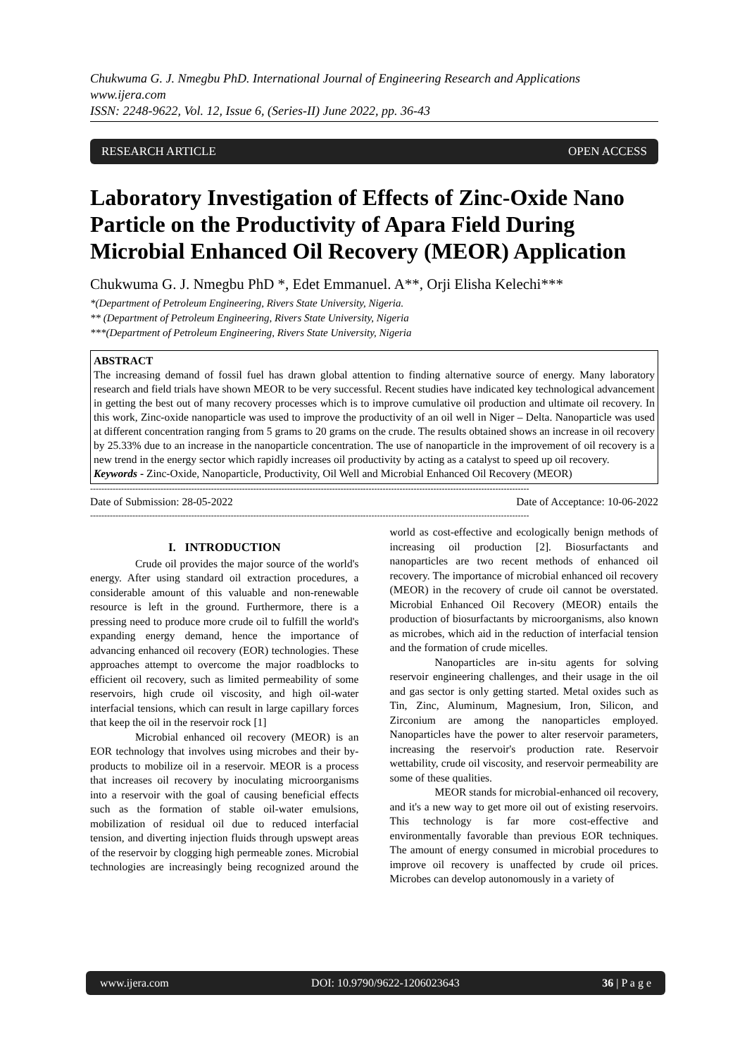Chukwuma G. J. Nmegbu PhD. International Journal of Engineering Research and Applications
www.ijera.com
ISSN: 2248-9622, Vol. 12, Issue 6, (Series-II) June 2022, pp. 36-43
RESEARCH ARTICLE OPEN ACCESS
Laboratory Investigation of Effects of Zinc-Oxide Nano Particle on the Productivity of Apara Field During Microbial Enhanced Oil Recovery (MEOR) Application
Chukwuma G. J. Nmegbu PhD *, Edet Emmanuel. A**, Orji Elisha Kelechi***
*(Department of Petroleum Engineering, Rivers State University, Nigeria.
** (Department of Petroleum Engineering, Rivers State University, Nigeria
***(Department of Petroleum Engineering, Rivers State University, Nigeria
ABSTRACT
The increasing demand of fossil fuel has drawn global attention to finding alternative source of energy. Many laboratory research and field trials have shown MEOR to be very successful. Recent studies have indicated key technological advancement in getting the best out of many recovery processes which is to improve cumulative oil production and ultimate oil recovery. In this work, Zinc-oxide nanoparticle was used to improve the productivity of an oil well in Niger – Delta. Nanoparticle was used at different concentration ranging from 5 grams to 20 grams on the crude. The results obtained shows an increase in oil recovery by 25.33% due to an increase in the nanoparticle concentration. The use of nanoparticle in the improvement of oil recovery is a new trend in the energy sector which rapidly increases oil productivity by acting as a catalyst to speed up oil recovery.
Keywords - Zinc-Oxide, Nanoparticle, Productivity, Oil Well and Microbial Enhanced Oil Recovery (MEOR)
------------------------------------------------------------------------------------------------------------------------------------------------------------
Date of Submission: 28-05-2022 Date of Acceptance: 10-06-2022
------------------------------------------------------------------------------------------------------------------------------------------------------------
I. INTRODUCTION
Crude oil provides the major source of the world's energy. After using standard oil extraction procedures, a considerable amount of this valuable and non-renewable resource is left in the ground. Furthermore, there is a pressing need to produce more crude oil to fulfill the world's expanding energy demand, hence the importance of advancing enhanced oil recovery (EOR) technologies. These approaches attempt to overcome the major roadblocks to efficient oil recovery, such as limited permeability of some reservoirs, high crude oil viscosity, and high oil-water interfacial tensions, which can result in large capillary forces that keep the oil in the reservoir rock [1]
Microbial enhanced oil recovery (MEOR) is an EOR technology that involves using microbes and their by-products to mobilize oil in a reservoir. MEOR is a process that increases oil recovery by inoculating microorganisms into a reservoir with the goal of causing beneficial effects such as the formation of stable oil-water emulsions, mobilization of residual oil due to reduced interfacial tension, and diverting injection fluids through upswept areas of the reservoir by clogging high permeable zones. Microbial technologies are increasingly being recognized around the world as cost-effective and ecologically benign methods of increasing oil production [2]. Biosurfactants and nanoparticles are two recent methods of enhanced oil recovery. The importance of microbial enhanced oil recovery (MEOR) in the recovery of crude oil cannot be overstated. Microbial Enhanced Oil Recovery (MEOR) entails the production of biosurfactants by microorganisms, also known as microbes, which aid in the reduction of interfacial tension and the formation of crude micelles.
Nanoparticles are in-situ agents for solving reservoir engineering challenges, and their usage in the oil and gas sector is only getting started. Metal oxides such as Tin, Zinc, Aluminum, Magnesium, Iron, Silicon, and Zirconium are among the nanoparticles employed. Nanoparticles have the power to alter reservoir parameters, increasing the reservoir's production rate. Reservoir wettability, crude oil viscosity, and reservoir permeability are some of these qualities.
MEOR stands for microbial-enhanced oil recovery, and it's a new way to get more oil out of existing reservoirs. This technology is far more cost-effective and environmentally favorable than previous EOR techniques. The amount of energy consumed in microbial procedures to improve oil recovery is unaffected by crude oil prices. Microbes can develop autonomously in a variety of
www.ijera.com DOI: 10.9790/9622-1206023643 36 | P a g e